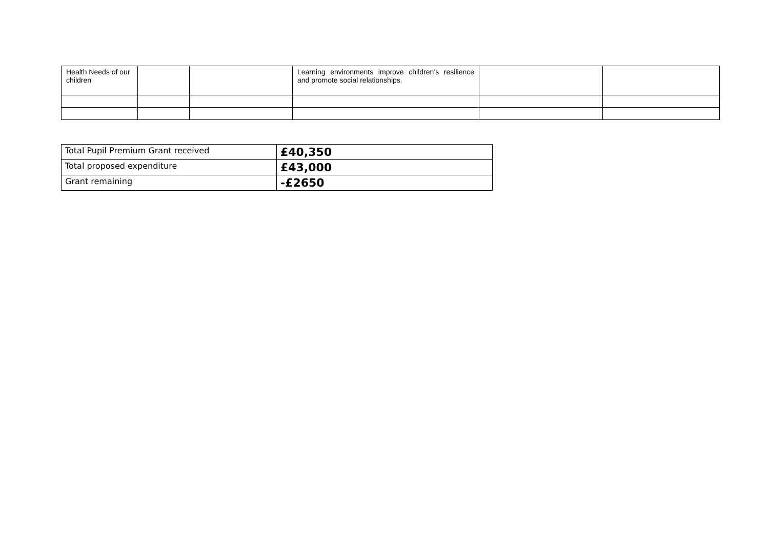| Health Needs of our children | | | Learning environments improve children’s resilience and promote social relationships. | | |
| Total Pupil Premium Grant received | £40,350 |
| Total proposed expenditure | £43,000 |
| Grant remaining | -£2650 |